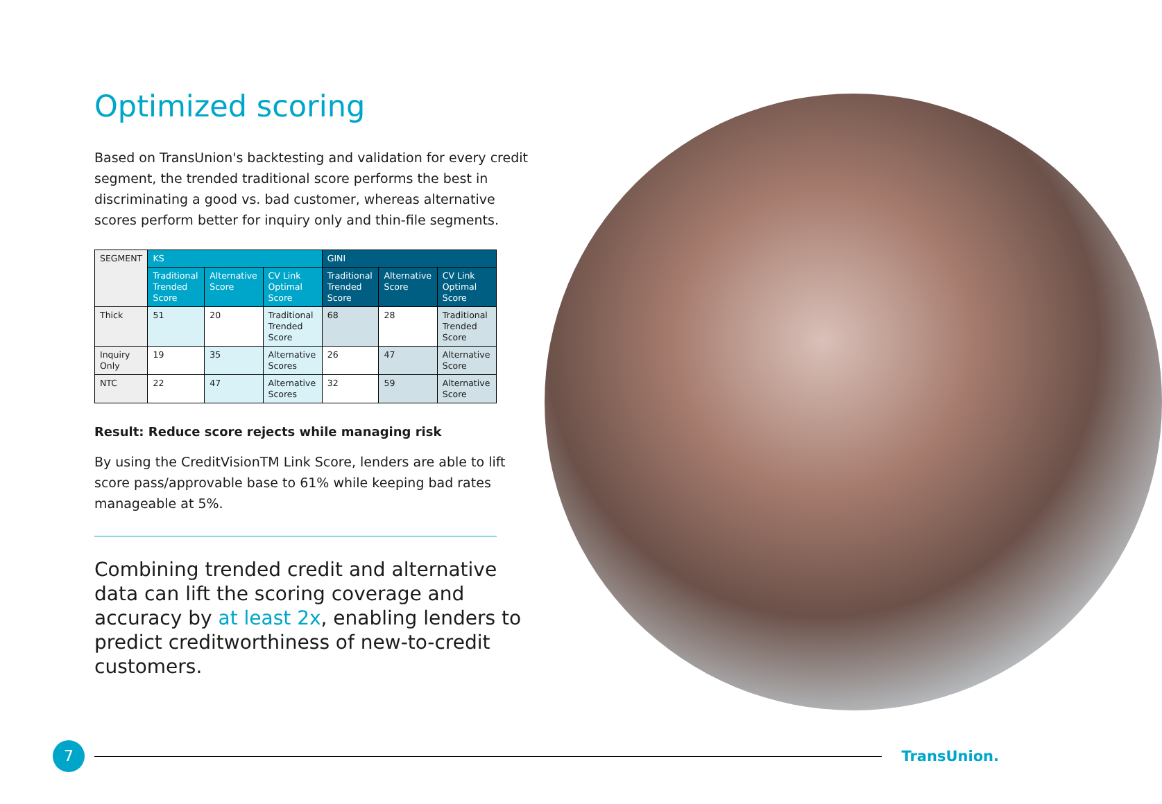Optimized scoring
Based on TransUnion's backtesting and validation for every credit segment, the trended traditional score performs the best in discriminating a good vs. bad customer, whereas alternative scores perform better for inquiry only and thin-file segments.
| SEGMENT | KS | | | GINI | | |
| --- | --- | --- | --- | --- | --- | --- |
| | Traditional Trended Score | Alternative Score | CV Link Optimal Score | Traditional Trended Score | Alternative Score | CV Link Optimal Score |
| Thick | 51 | 20 | Traditional Trended Score | 68 | 28 | Traditional Trended Score |
| Inquiry Only | 19 | 35 | Alternative Scores | 26 | 47 | Alternative Score |
| NTC | 22 | 47 | Alternative Scores | 32 | 59 | Alternative Score |
Result: Reduce score rejects while managing risk
By using the CreditVisionTM Link Score, lenders are able to lift score pass/approvable base to 61% while keeping bad rates manageable at 5%.
Combining trended credit and alternative data can lift the scoring coverage and accuracy by at least 2x, enabling lenders to predict creditworthiness of new-to-credit customers.
7
TransUnion.